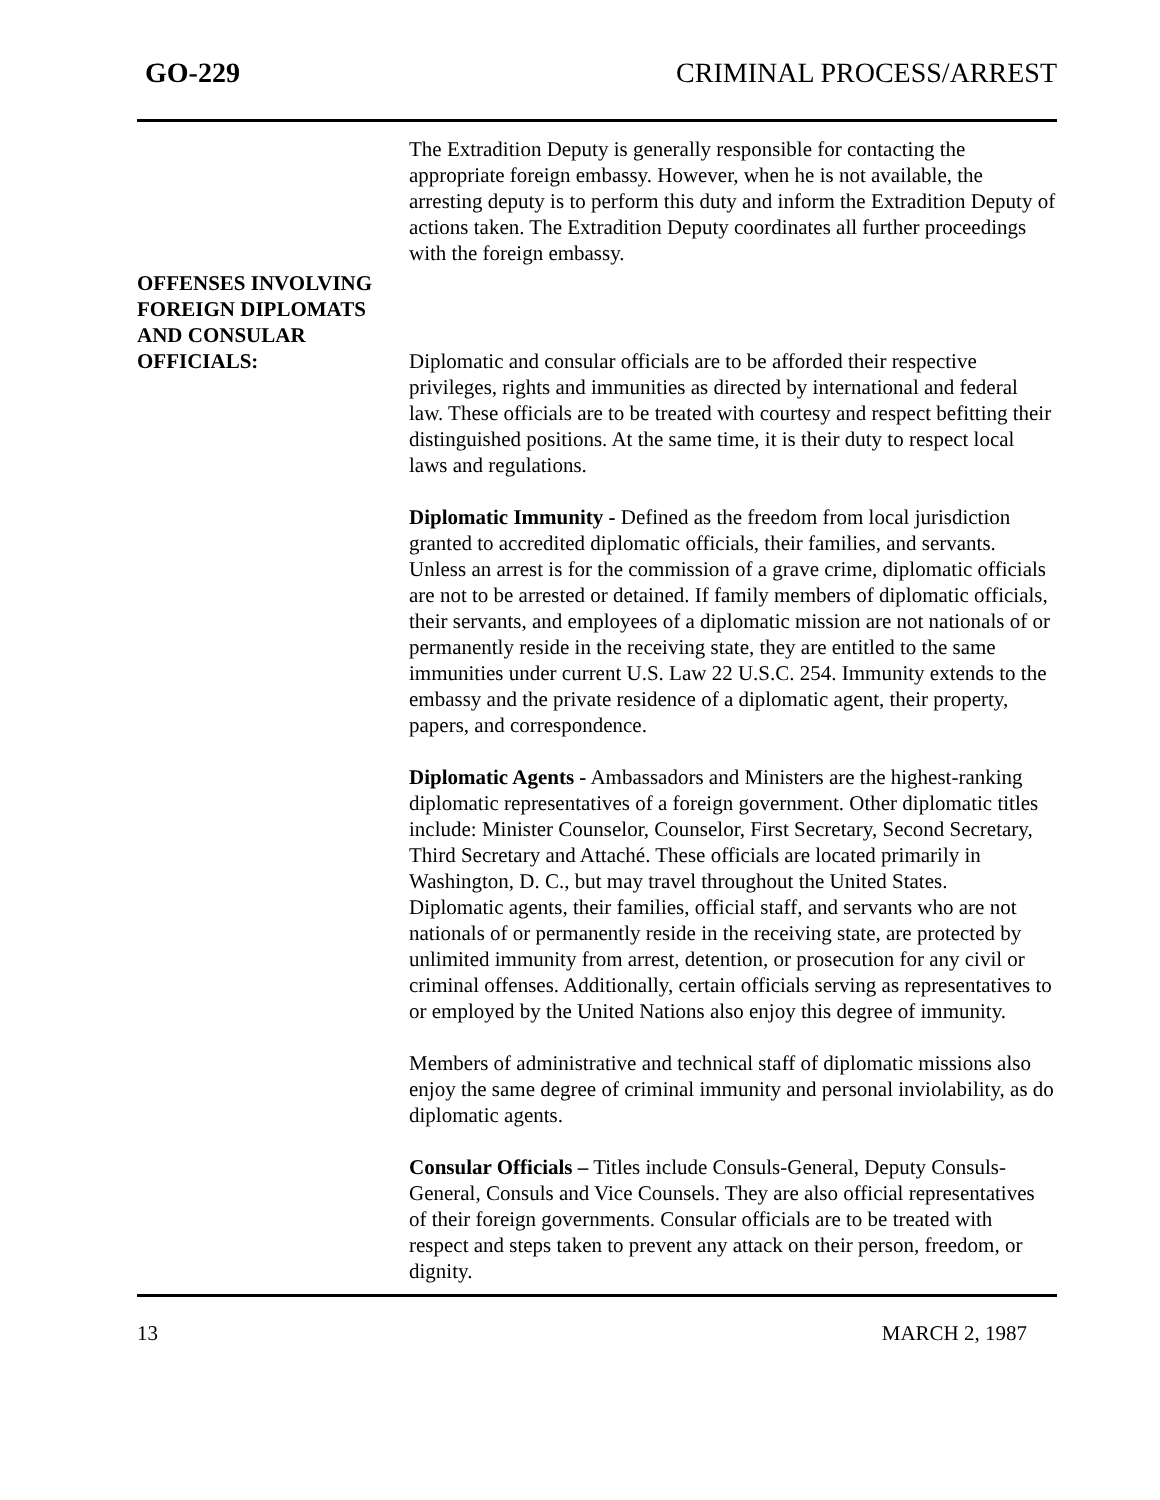GO-229 CRIMINAL PROCESS/ARREST
The Extradition Deputy is generally responsible for contacting the appropriate foreign embassy. However, when he is not available, the arresting deputy is to perform this duty and inform the Extradition Deputy of actions taken. The Extradition Deputy coordinates all further proceedings with the foreign embassy.
OFFENSES INVOLVING
FOREIGN DIPLOMATS
AND CONSULAR
OFFICIALS:
Diplomatic and consular officials are to be afforded their respective privileges, rights and immunities as directed by international and federal law. These officials are to be treated with courtesy and respect befitting their distinguished positions. At the same time, it is their duty to respect local laws and regulations.
Diplomatic Immunity - Defined as the freedom from local jurisdiction granted to accredited diplomatic officials, their families, and servants. Unless an arrest is for the commission of a grave crime, diplomatic officials are not to be arrested or detained. If family members of diplomatic officials, their servants, and employees of a diplomatic mission are not nationals of or permanently reside in the receiving state, they are entitled to the same immunities under current U.S. Law 22 U.S.C. 254. Immunity extends to the embassy and the private residence of a diplomatic agent, their property, papers, and correspondence.
Diplomatic Agents - Ambassadors and Ministers are the highest-ranking diplomatic representatives of a foreign government. Other diplomatic titles include: Minister Counselor, Counselor, First Secretary, Second Secretary, Third Secretary and Attaché. These officials are located primarily in Washington, D. C., but may travel throughout the United States.
Diplomatic agents, their families, official staff, and servants who are not nationals of or permanently reside in the receiving state, are protected by unlimited immunity from arrest, detention, or prosecution for any civil or criminal offenses. Additionally, certain officials serving as representatives to or employed by the United Nations also enjoy this degree of immunity.
Members of administrative and technical staff of diplomatic missions also enjoy the same degree of criminal immunity and personal inviolability, as do diplomatic agents.
Consular Officials – Titles include Consuls-General, Deputy Consuls-General, Consuls and Vice Counsels. They are also official representatives of their foreign governments. Consular officials are to be treated with respect and steps taken to prevent any attack on their person, freedom, or dignity.
13 MARCH 2, 1987